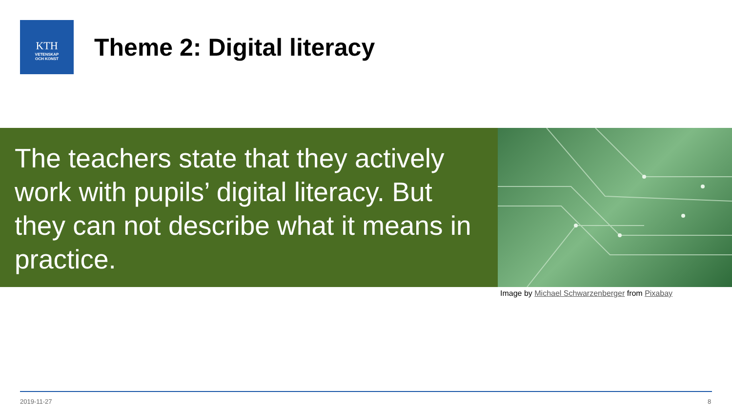KTH
VETENSKAP
OCH KONST
Theme 2: Digital literacy
The teachers state that they actively work with pupils’ digital literacy. But they can not describe what it means in practice.
Image by Michael Schwarzenberger from Pixabay
2019-11-27 8